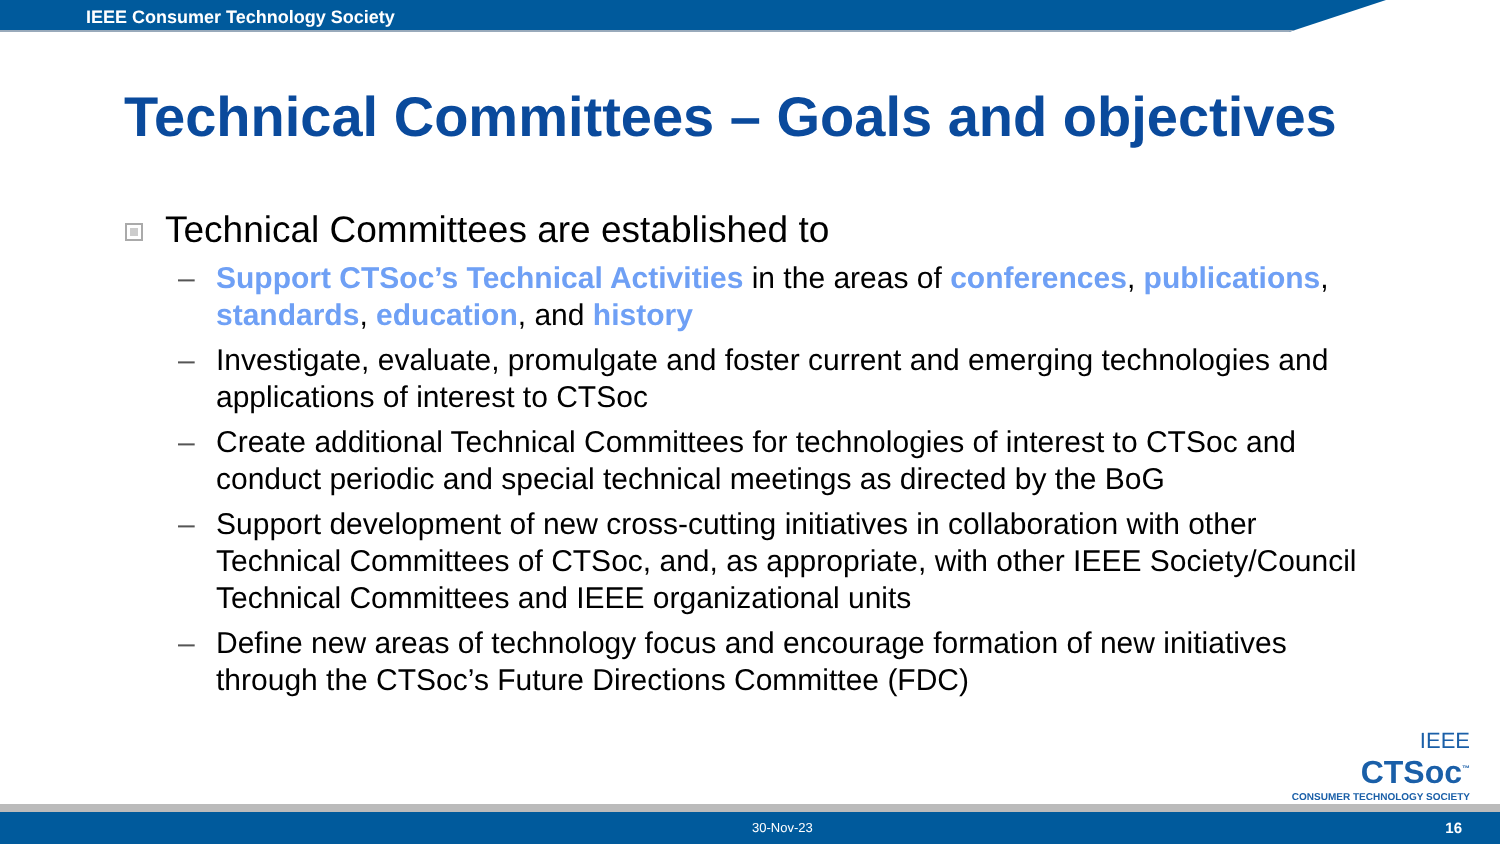IEEE Consumer Technology Society
Technical Committees – Goals and objectives
Technical Committees are established to
– Support CTSoc’s Technical Activities in the areas of conferences, publications, standards, education, and history
– Investigate, evaluate, promulgate and foster current and emerging technologies and applications of interest to CTSoc
– Create additional Technical Committees for technologies of interest to CTSoc and conduct periodic and special technical meetings as directed by the BoG
– Support development of new cross-cutting initiatives in collaboration with other Technical Committees of CTSoc, and, as appropriate, with other IEEE Society/Council Technical Committees and IEEE organizational units
– Define new areas of technology focus and encourage formation of new initiatives through the CTSoc’s Future Directions Committee (FDC)
IEEE
CTSoc<sup>™</sup>
CONSUMER TECHNOLOGY SOCIETY
30-Nov-23 16